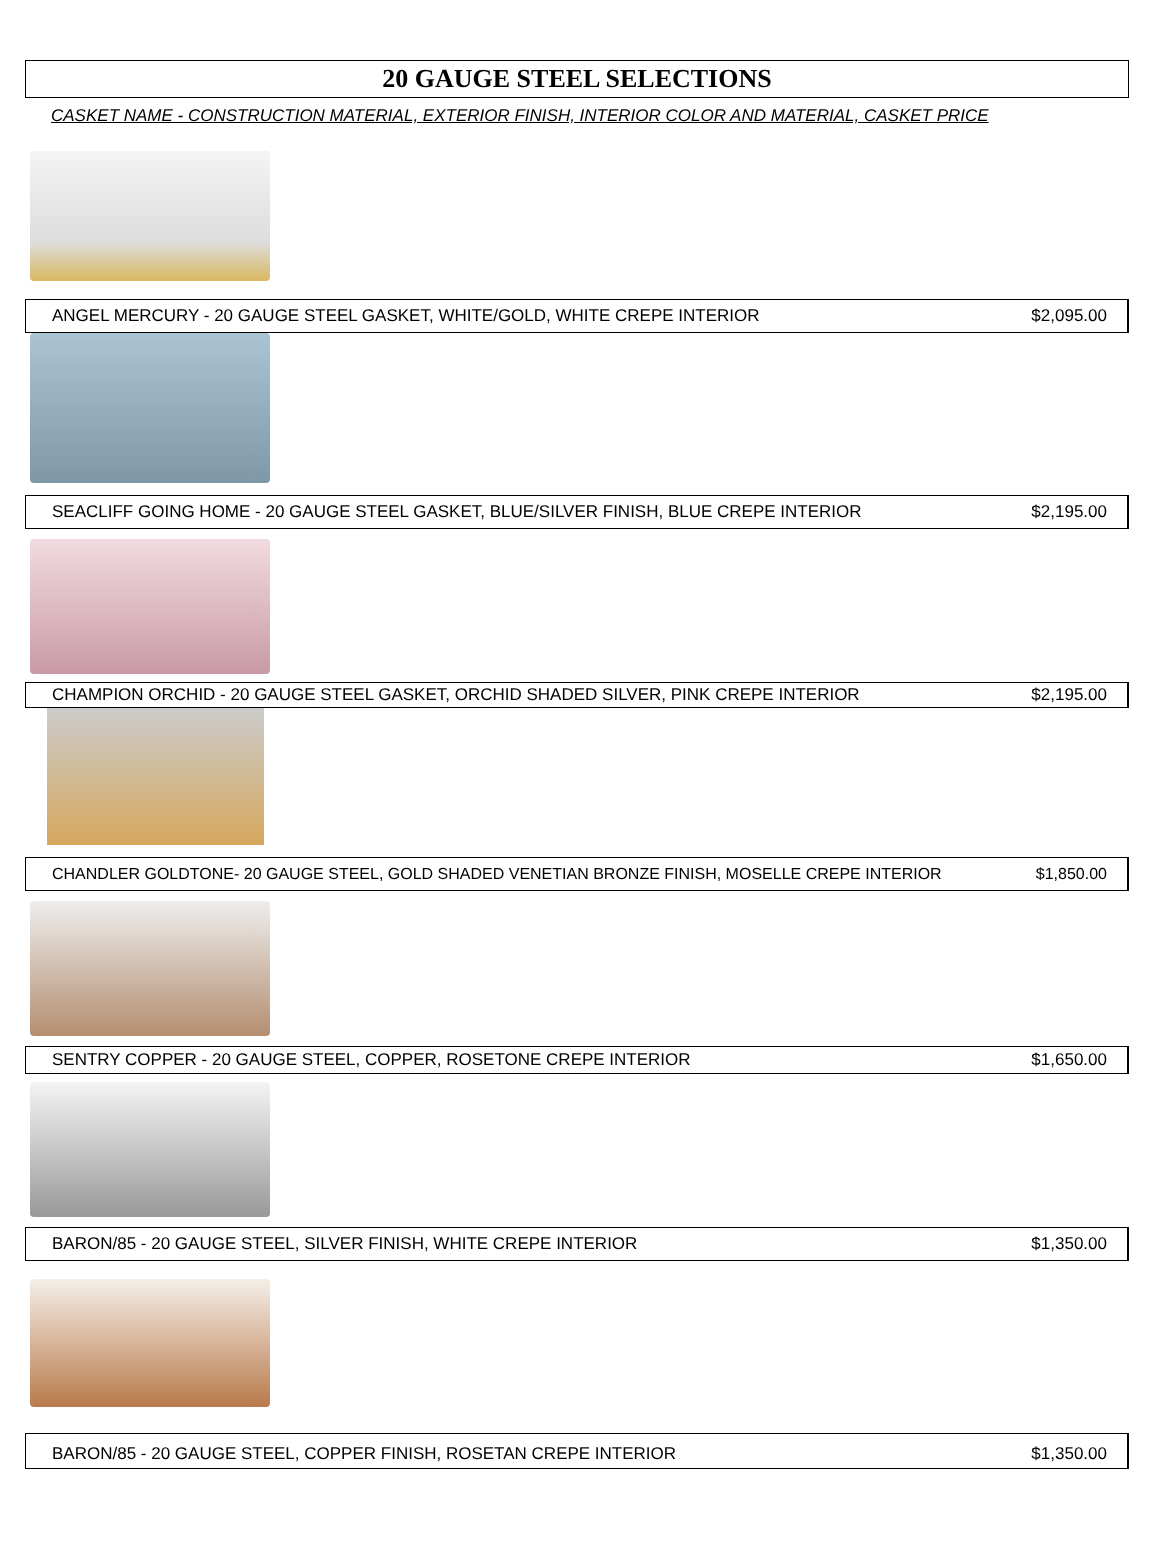20 GAUGE STEEL SELECTIONS
CASKET NAME - CONSTRUCTION MATERIAL, EXTERIOR FINISH, INTERIOR COLOR AND MATERIAL, CASKET PRICE
ANGEL MERCURY - 20 GAUGE STEEL GASKET, WHITE/GOLD, WHITE CREPE INTERIOR $2,095.00
SEACLIFF GOING HOME - 20 GAUGE STEEL GASKET, BLUE/SILVER FINISH, BLUE CREPE INTERIOR $2,195.00
CHAMPION ORCHID - 20 GAUGE STEEL GASKET, ORCHID SHADED SILVER, PINK CREPE INTERIOR $2,195.00
CHANDLER GOLDTONE- 20 GAUGE STEEL, GOLD SHADED VENETIAN BRONZE FINISH, MOSELLE CREPE INTERIOR $1,850.00
SENTRY COPPER - 20 GAUGE STEEL, COPPER, ROSETONE CREPE INTERIOR $1,650.00
BARON/85 - 20 GAUGE STEEL, SILVER FINISH, WHITE CREPE INTERIOR $1,350.00
BARON/85 - 20 GAUGE STEEL, COPPER FINISH, ROSETAN CREPE INTERIOR $1,350.00